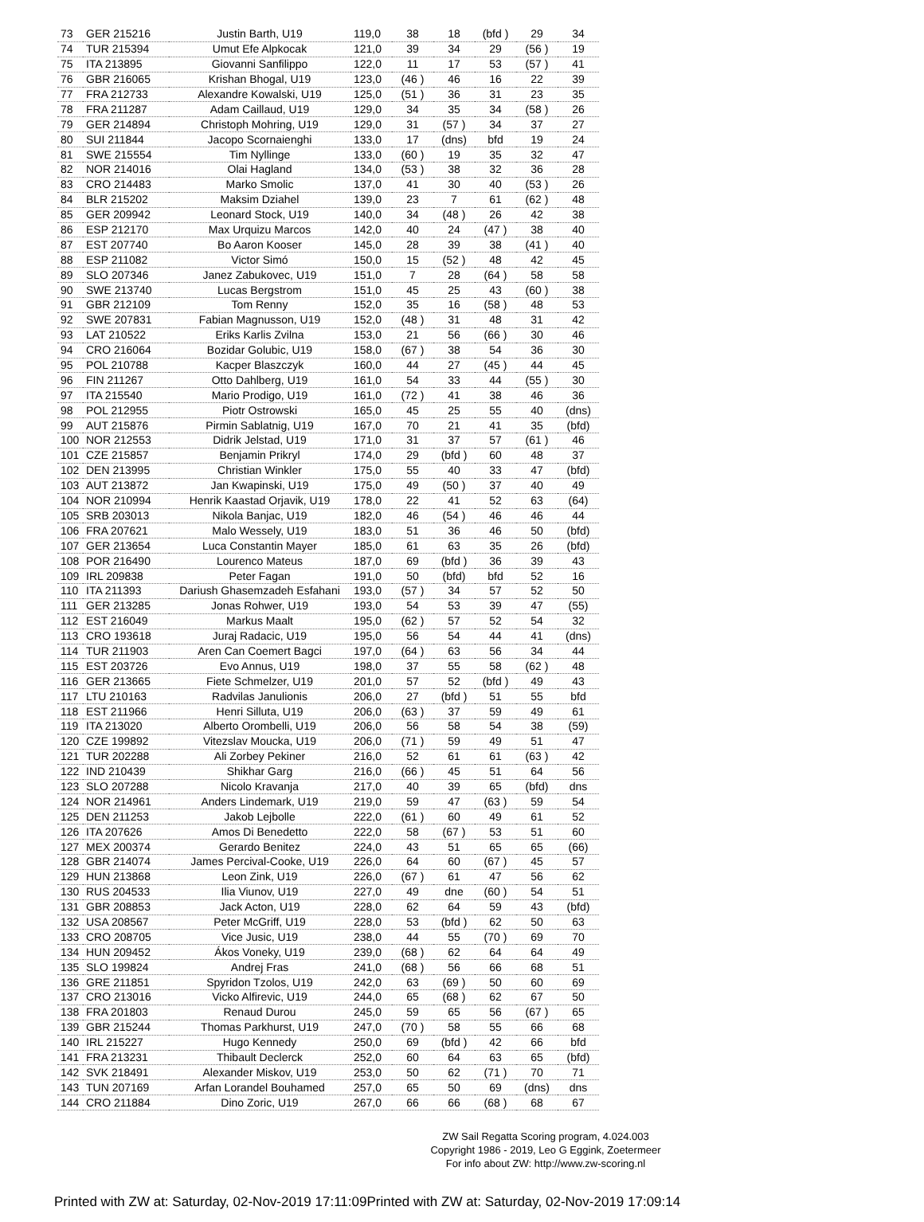| 73 | GER 215216 | Justin Barth, U19 | 119,0 | 38 | 18 | (bfd ) | 29 | 34 |
| 74 | TUR 215394 | Umut Efe Alpkocak | 121,0 | 39 | 34 | 29 | (56 ) | 19 |
| 75 | ITA 213895 | Giovanni Sanfilippo | 122,0 | 11 | 17 | 53 | (57 ) | 41 |
| 76 | GBR 216065 | Krishan Bhogal, U19 | 123,0 | (46 ) | 46 | 16 | 22 | 39 |
| 77 | FRA 212733 | Alexandre Kowalski, U19 | 125,0 | (51 ) | 36 | 31 | 23 | 35 |
| 78 | FRA 211287 | Adam Caillaud, U19 | 129,0 | 34 | 35 | 34 | (58 ) | 26 |
| 79 | GER 214894 | Christoph Mohring, U19 | 129,0 | 31 | (57 ) | 34 | 37 | 27 |
| 80 | SUI 211844 | Jacopo Scornaienghi | 133,0 | 17 | (dns) | bfd | 19 | 24 |
| 81 | SWE 215554 | Tim Nyllinge | 133,0 | (60 ) | 19 | 35 | 32 | 47 |
| 82 | NOR 214016 | Olai Hagland | 134,0 | (53 ) | 38 | 32 | 36 | 28 |
| 83 | CRO 214483 | Marko Smolic | 137,0 | 41 | 30 | 40 | (53 ) | 26 |
| 84 | BLR 215202 | Maksim Dziahel | 139,0 | 23 | 7 | 61 | (62 ) | 48 |
| 85 | GER 209942 | Leonard Stock, U19 | 140,0 | 34 | (48 ) | 26 | 42 | 38 |
| 86 | ESP 212170 | Max Urquizu Marcos | 142,0 | 40 | 24 | (47 ) | 38 | 40 |
| 87 | EST 207740 | Bo Aaron Kooser | 145,0 | 28 | 39 | 38 | (41 ) | 40 |
| 88 | ESP 211082 | Victor Simó | 150,0 | 15 | (52 ) | 48 | 42 | 45 |
| 89 | SLO 207346 | Janez Zabukovec, U19 | 151,0 | 7 | 28 | (64 ) | 58 | 58 |
| 90 | SWE 213740 | Lucas Bergstrom | 151,0 | 45 | 25 | 43 | (60 ) | 38 |
| 91 | GBR 212109 | Tom Renny | 152,0 | 35 | 16 | (58 ) | 48 | 53 |
| 92 | SWE 207831 | Fabian Magnusson, U19 | 152,0 | (48 ) | 31 | 48 | 31 | 42 |
| 93 | LAT 210522 | Eriks Karlis Zvilna | 153,0 | 21 | 56 | (66 ) | 30 | 46 |
| 94 | CRO 216064 | Bozidar Golubic, U19 | 158,0 | (67 ) | 38 | 54 | 36 | 30 |
| 95 | POL 210788 | Kacper Blaszczyk | 160,0 | 44 | 27 | (45 ) | 44 | 45 |
| 96 | FIN 211267 | Otto Dahlberg, U19 | 161,0 | 54 | 33 | 44 | (55 ) | 30 |
| 97 | ITA 215540 | Mario Prodigo, U19 | 161,0 | (72 ) | 41 | 38 | 46 | 36 |
| 98 | POL 212955 | Piotr Ostrowski | 165,0 | 45 | 25 | 55 | 40 | (dns) |
| 99 | AUT 215876 | Pirmin Sablatnig, U19 | 167,0 | 70 | 21 | 41 | 35 | (bfd) |
| 100 | NOR 212553 | Didrik Jelstad, U19 | 171,0 | 31 | 37 | 57 | (61 ) | 46 |
| 101 | CZE 215857 | Benjamin Prikryl | 174,0 | 29 | (bfd ) | 60 | 48 | 37 |
| 102 | DEN 213995 | Christian Winkler | 175,0 | 55 | 40 | 33 | 47 | (bfd) |
| 103 | AUT 213872 | Jan Kwapinski, U19 | 175,0 | 49 | (50 ) | 37 | 40 | 49 |
| 104 | NOR 210994 | Henrik Kaastad Orjavik, U19 | 178,0 | 22 | 41 | 52 | 63 | (64) |
| 105 | SRB 203013 | Nikola Banjac, U19 | 182,0 | 46 | (54 ) | 46 | 46 | 44 |
| 106 | FRA 207621 | Malo Wessely, U19 | 183,0 | 51 | 36 | 46 | 50 | (bfd) |
| 107 | GER 213654 | Luca Constantin Mayer | 185,0 | 61 | 63 | 35 | 26 | (bfd) |
| 108 | POR 216490 | Lourenco Mateus | 187,0 | 69 | (bfd ) | 36 | 39 | 43 |
| 109 | IRL 209838 | Peter Fagan | 191,0 | 50 | (bfd) | bfd | 52 | 16 |
| 110 | ITA 211393 | Dariush Ghasemzadeh Esfahani | 193,0 | (57 ) | 34 | 57 | 52 | 50 |
| 111 | GER 213285 | Jonas Rohwer, U19 | 193,0 | 54 | 53 | 39 | 47 | (55) |
| 112 | EST 216049 | Markus Maalt | 195,0 | (62 ) | 57 | 52 | 54 | 32 |
| 113 | CRO 193618 | Juraj Radacic, U19 | 195,0 | 56 | 54 | 44 | 41 | (dns) |
| 114 | TUR 211903 | Aren Can Coemert Bagci | 197,0 | (64 ) | 63 | 56 | 34 | 44 |
| 115 | EST 203726 | Evo Annus, U19 | 198,0 | 37 | 55 | 58 | (62 ) | 48 |
| 116 | GER 213665 | Fiete Schmelzer, U19 | 201,0 | 57 | 52 | (bfd ) | 49 | 43 |
| 117 | LTU 210163 | Radvilas Janulionis | 206,0 | 27 | (bfd ) | 51 | 55 | bfd |
| 118 | EST 211966 | Henri Silluta, U19 | 206,0 | (63 ) | 37 | 59 | 49 | 61 |
| 119 | ITA 213020 | Alberto Orombelli, U19 | 206,0 | 56 | 58 | 54 | 38 | (59) |
| 120 | CZE 199892 | Vitezslav Moucka, U19 | 206,0 | (71 ) | 59 | 49 | 51 | 47 |
| 121 | TUR 202288 | Ali Zorbey Pekiner | 216,0 | 52 | 61 | 61 | (63 ) | 42 |
| 122 | IND 210439 | Shikhar Garg | 216,0 | (66 ) | 45 | 51 | 64 | 56 |
| 123 | SLO 207288 | Nicolo Kravanja | 217,0 | 40 | 39 | 65 | (bfd) | dns |
| 124 | NOR 214961 | Anders Lindemark, U19 | 219,0 | 59 | 47 | (63 ) | 59 | 54 |
| 125 | DEN 211253 | Jakob Lejbolle | 222,0 | (61 ) | 60 | 49 | 61 | 52 |
| 126 | ITA 207626 | Amos Di Benedetto | 222,0 | 58 | (67 ) | 53 | 51 | 60 |
| 127 | MEX 200374 | Gerardo Benitez | 224,0 | 43 | 51 | 65 | 65 | (66) |
| 128 | GBR 214074 | James Percival-Cooke, U19 | 226,0 | 64 | 60 | (67 ) | 45 | 57 |
| 129 | HUN 213868 | Leon Zink, U19 | 226,0 | (67 ) | 61 | 47 | 56 | 62 |
| 130 | RUS 204533 | Ilia Viunov, U19 | 227,0 | 49 | dne | (60 ) | 54 | 51 |
| 131 | GBR 208853 | Jack Acton, U19 | 228,0 | 62 | 64 | 59 | 43 | (bfd) |
| 132 | USA 208567 | Peter McGriff, U19 | 228,0 | 53 | (bfd ) | 62 | 50 | 63 |
| 133 | CRO 208705 | Vice Jusic, U19 | 238,0 | 44 | 55 | (70 ) | 69 | 70 |
| 134 | HUN 209452 | Ákos Voneky, U19 | 239,0 | (68 ) | 62 | 64 | 64 | 49 |
| 135 | SLO 199824 | Andrej Fras | 241,0 | (68 ) | 56 | 66 | 68 | 51 |
| 136 | GRE 211851 | Spyridon Tzolos, U19 | 242,0 | 63 | (69 ) | 50 | 60 | 69 |
| 137 | CRO 213016 | Vicko Alfirevic, U19 | 244,0 | 65 | (68 ) | 62 | 67 | 50 |
| 138 | FRA 201803 | Renaud Durou | 245,0 | 59 | 65 | 56 | (67 ) | 65 |
| 139 | GBR 215244 | Thomas Parkhurst, U19 | 247,0 | (70 ) | 58 | 55 | 66 | 68 |
| 140 | IRL 215227 | Hugo Kennedy | 250,0 | 69 | (bfd ) | 42 | 66 | bfd |
| 141 | FRA 213231 | Thibault Declerck | 252,0 | 60 | 64 | 63 | 65 | (bfd) |
| 142 | SVK 218491 | Alexander Miskov, U19 | 253,0 | 50 | 62 | (71 ) | 70 | 71 |
| 143 | TUN 207169 | Arfan Lorandel Bouhamed | 257,0 | 65 | 50 | 69 | (dns) | dns |
| 144 | CRO 211884 | Dino Zoric, U19 | 267,0 | 66 | 66 | (68 ) | 68 | 67 |
ZW Sail Regatta Scoring program, 4.024.003
Copyright 1986 - 2019, Leo G Eggink, Zoetermeer
For info about ZW: http://www.zw-scoring.nl
Printed with ZW at: Saturday, 02-Nov-2019 17:11:09Printed with ZW at: Saturday, 02-Nov-2019 17:09:14